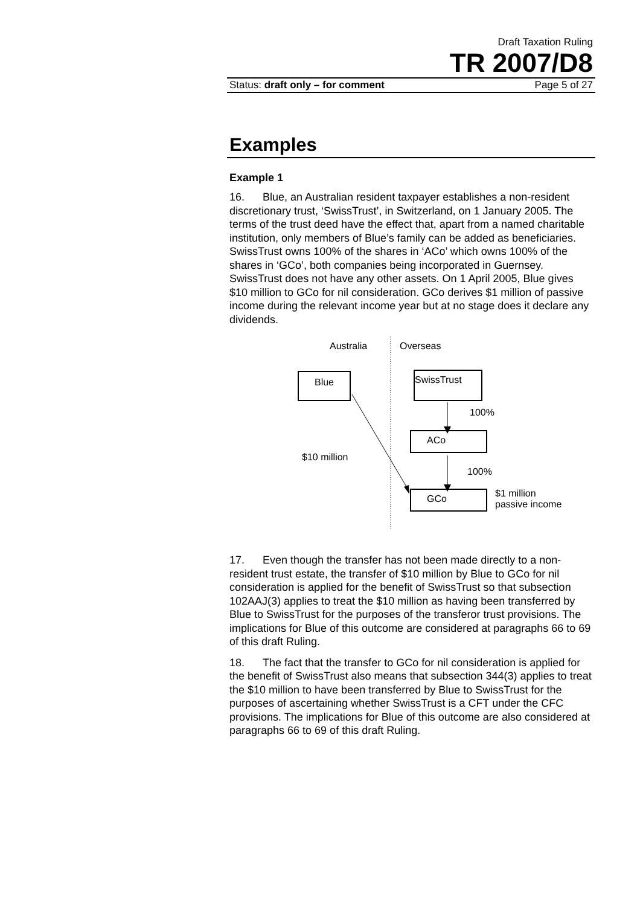Draft Taxation Ruling
TR 2007/D8
Status: draft only – for comment Page 5 of 27
Examples
Example 1
16. Blue, an Australian resident taxpayer establishes a non-resident discretionary trust, ‘SwissTrust’, in Switzerland, on 1 January 2005. The terms of the trust deed have the effect that, apart from a named charitable institution, only members of Blue’s family can be added as beneficiaries. SwissTrust owns 100% of the shares in ‘ACo’ which owns 100% of the shares in ‘GCo’, both companies being incorporated in Guernsey. SwissTrust does not have any other assets. On 1 April 2005, Blue gives $10 million to GCo for nil consideration. GCo derives $1 million of passive income during the relevant income year but at no stage does it declare any dividends.
Australia Overseas
Blue SwissTrust
100%
ACo
$10 million
100%
GCo
$1 million
passive income
17. Even though the transfer has not been made directly to a non-resident trust estate, the transfer of $10 million by Blue to GCo for nil consideration is applied for the benefit of SwissTrust so that subsection 102AAJ(3) applies to treat the $10 million as having been transferred by Blue to SwissTrust for the purposes of the transferor trust provisions. The implications for Blue of this outcome are considered at paragraphs 66 to 69 of this draft Ruling.
18. The fact that the transfer to GCo for nil consideration is applied for the benefit of SwissTrust also means that subsection 344(3) applies to treat the $10 million to have been transferred by Blue to SwissTrust for the purposes of ascertaining whether SwissTrust is a CFT under the CFC provisions. The implications for Blue of this outcome are also considered at paragraphs 66 to 69 of this draft Ruling.